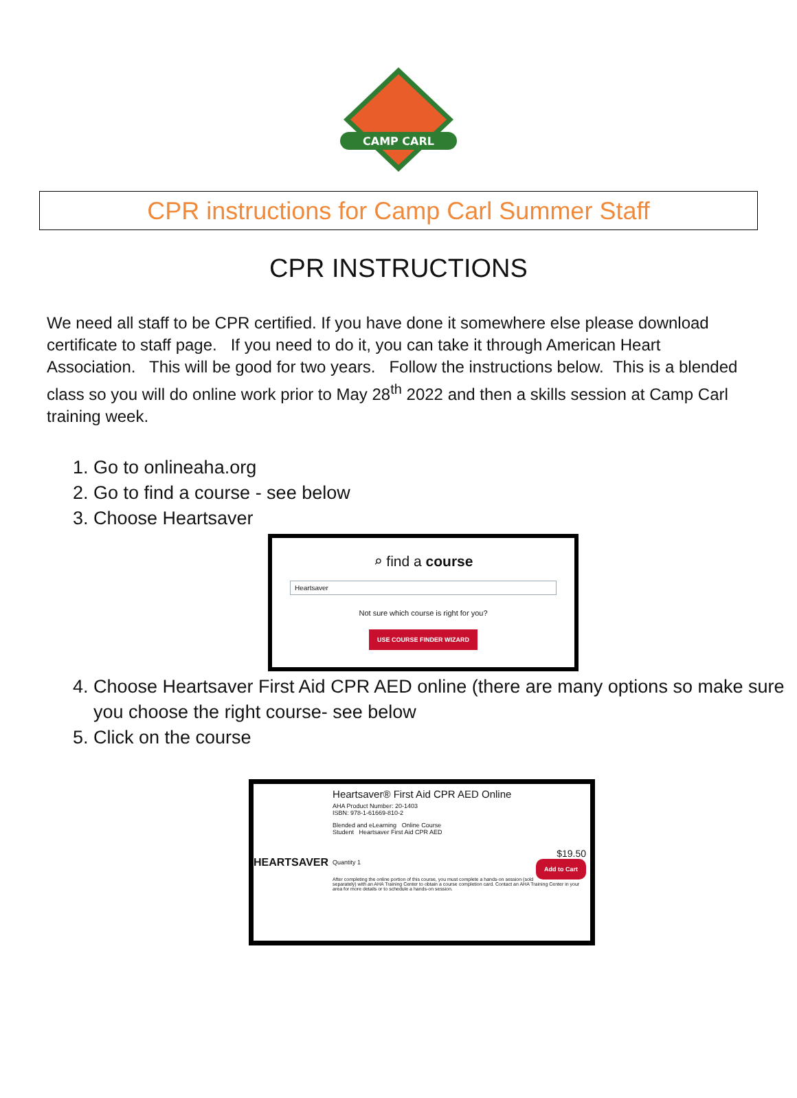CAMP CARL
CPR instructions for Camp Carl Summer Staff
CPR INSTRUCTIONS
We need all staff to be CPR certified. If you have done it somewhere else please download certificate to staff page. If you need to do it, you can take it through American Heart Association. This will be good for two years. Follow the instructions below. This is a blended class so you will do online work prior to May 28<sup>th</sup> 2022 and then a skills session at Camp Carl training week.
1. Go to onlineaha.org
2. Go to find a course - see below
3. Choose Heartsaver
⌕ find a course
Heartsaver
Not sure which course is right for you?
USE COURSE FINDER WIZARD
4. Choose Heartsaver First Aid CPR AED online (there are many options so make sure you choose the right course- see below
5. Click on the course
HEARTSAVER
Heartsaver® First Aid CPR AED Online
AHA Product Number: 20-1403
ISBN: 978-1-61669-810-2
Blended and eLearning Online Course
Student Heartsaver First Aid CPR AED
$19.50
Quantity 1 Add to Cart
After completing the online portion of this course, you must complete a hands-on session (sold separately) with an AHA Training Center to obtain a course completion card. Contact an AHA Training Center in your area for more details or to schedule a hands-on session.